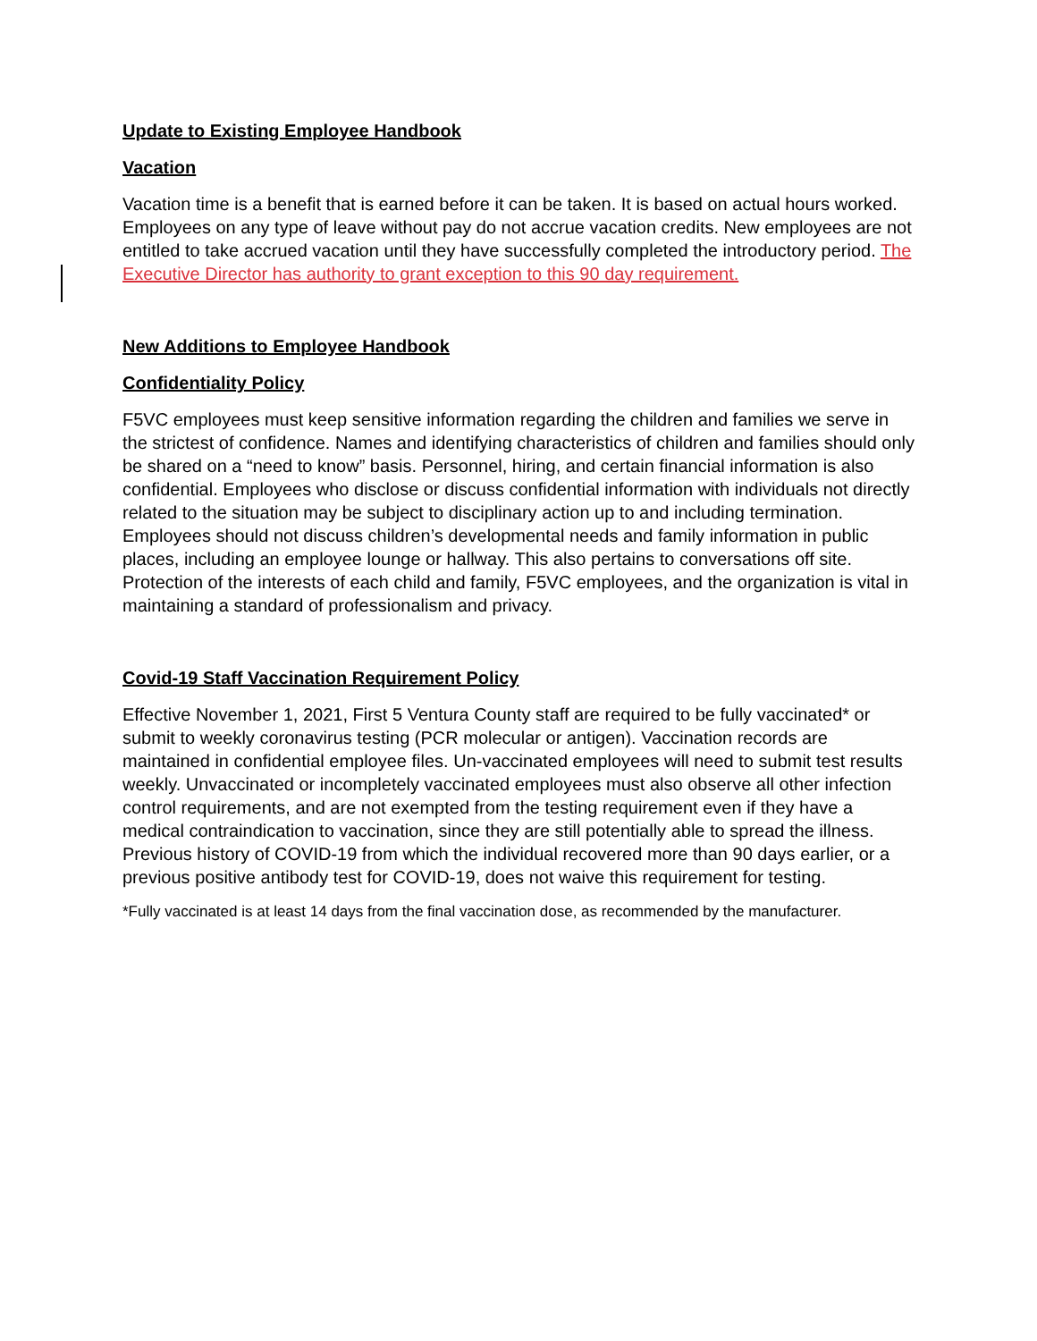Update to Existing Employee Handbook
Vacation
Vacation time is a benefit that is earned before it can be taken. It is based on actual hours worked. Employees on any type of leave without pay do not accrue vacation credits. New employees are not entitled to take accrued vacation until they have successfully completed the introductory period. The Executive Director has authority to grant exception to this 90 day requirement.
New Additions to Employee Handbook
Confidentiality Policy
F5VC employees must keep sensitive information regarding the children and families we serve in the strictest of confidence. Names and identifying characteristics of children and families should only be shared on a “need to know” basis. Personnel, hiring, and certain financial information is also confidential. Employees who disclose or discuss confidential information with individuals not directly related to the situation may be subject to disciplinary action up to and including termination. Employees should not discuss children’s developmental needs and family information in public places, including an employee lounge or hallway. This also pertains to conversations off site. Protection of the interests of each child and family, F5VC employees, and the organization is vital in maintaining a standard of professionalism and privacy.
Covid-19 Staff Vaccination Requirement Policy
Effective November 1, 2021, First 5 Ventura County staff are required to be fully vaccinated* or submit to weekly coronavirus testing (PCR molecular or antigen). Vaccination records are maintained in confidential employee files. Un-vaccinated employees will need to submit test results weekly. Unvaccinated or incompletely vaccinated employees must also observe all other infection control requirements, and are not exempted from the testing requirement even if they have a medical contraindication to vaccination, since they are still potentially able to spread the illness. Previous history of COVID-19 from which the individual recovered more than 90 days earlier, or a previous positive antibody test for COVID-19, does not waive this requirement for testing.
*Fully vaccinated is at least 14 days from the final vaccination dose, as recommended by the manufacturer.